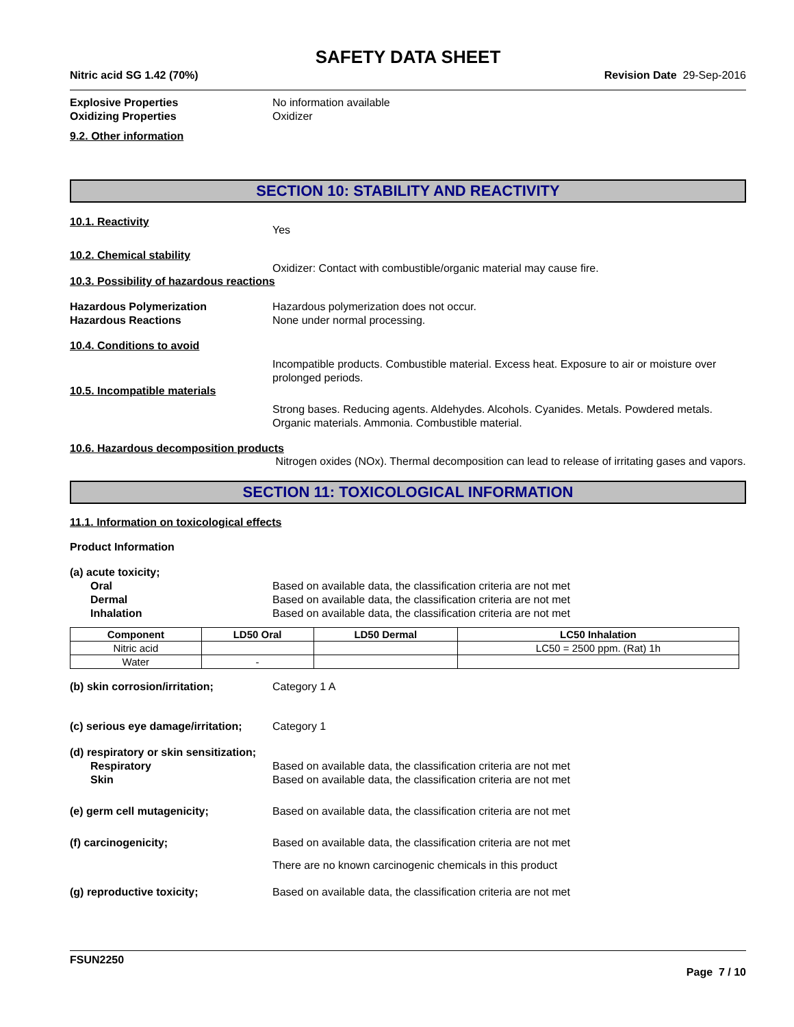SAFETY DATA SHEET
Nitric acid SG 1.42 (70%) Revision Date 29-Sep-2016
Explosive Properties No information available
Oxidizing Properties Oxidizer
9.2. Other information
SECTION 10: STABILITY AND REACTIVITY
10.1. Reactivity
Yes
10.2. Chemical stability
Oxidizer: Contact with combustible/organic material may cause fire.
10.3. Possibility of hazardous reactions
Hazardous Polymerization Hazardous polymerization does not occur.
Hazardous Reactions None under normal processing.
10.4. Conditions to avoid
Incompatible products. Combustible material. Excess heat. Exposure to air or moisture over prolonged periods.
10.5. Incompatible materials
Strong bases. Reducing agents. Aldehydes. Alcohols. Cyanides. Metals. Powdered metals. Organic materials. Ammonia. Combustible material.
10.6. Hazardous decomposition products
Nitrogen oxides (NOx). Thermal decomposition can lead to release of irritating gases and vapors.
SECTION 11: TOXICOLOGICAL INFORMATION
11.1. Information on toxicological effects
Product Information
(a) acute toxicity;
Oral Based on available data, the classification criteria are not met
Dermal Based on available data, the classification criteria are not met
Inhalation Based on available data, the classification criteria are not met
| Component | LD50 Oral | LD50 Dermal | LC50 Inhalation |
| --- | --- | --- | --- |
| Nitric acid | | | LC50 = 2500 ppm. (Rat) 1h |
| Water | - | | |
(b) skin corrosion/irritation; Category 1 A
(c) serious eye damage/irritation;
Category 1
(d) respiratory or skin sensitization;
Respiratory Based on available data, the classification criteria are not met
Skin Based on available data, the classification criteria are not met
(e) germ cell mutagenicity; Based on available data, the classification criteria are not met
(f) carcinogenicity; Based on available data, the classification criteria are not met
There are no known carcinogenic chemicals in this product
(g) reproductive toxicity; Based on available data, the classification criteria are not met
FSUN2250
Page 7 / 10